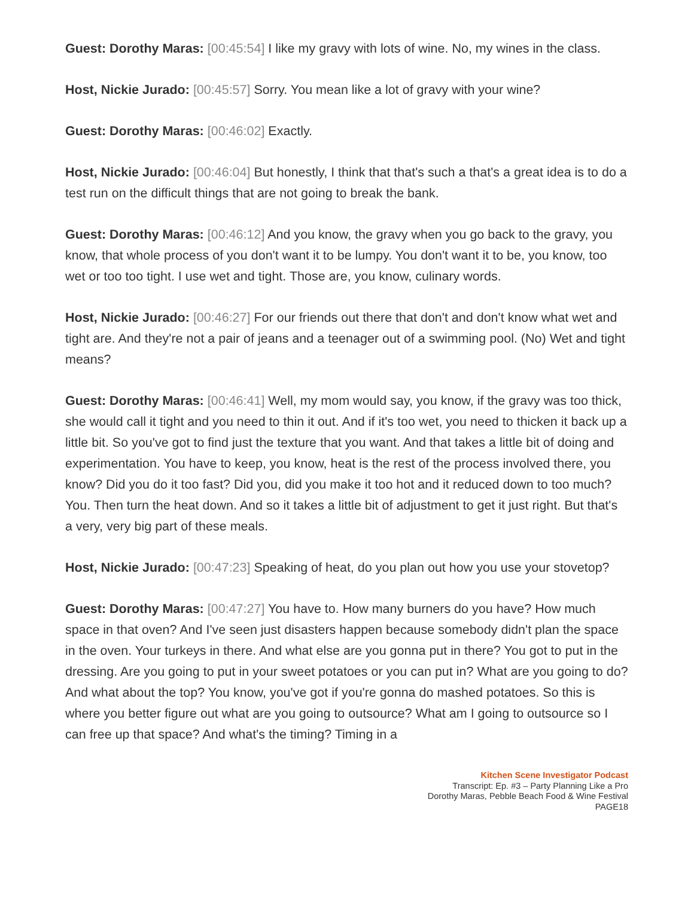Guest: Dorothy Maras: [00:45:54] I like my gravy with lots of wine. No, my wines in the class.
Host, Nickie Jurado: [00:45:57] Sorry. You mean like a lot of gravy with your wine?
Guest: Dorothy Maras: [00:46:02] Exactly.
Host, Nickie Jurado: [00:46:04] But honestly, I think that that's such a that's a great idea is to do a test run on the difficult things that are not going to break the bank.
Guest: Dorothy Maras: [00:46:12] And you know, the gravy when you go back to the gravy, you know, that whole process of you don't want it to be lumpy. You don't want it to be, you know, too wet or too too tight. I use wet and tight. Those are, you know, culinary words.
Host, Nickie Jurado: [00:46:27] For our friends out there that don't and don't know what wet and tight are. And they're not a pair of jeans and a teenager out of a swimming pool. (No) Wet and tight means?
Guest: Dorothy Maras: [00:46:41] Well, my mom would say, you know, if the gravy was too thick, she would call it tight and you need to thin it out. And if it's too wet, you need to thicken it back up a little bit. So you've got to find just the texture that you want. And that takes a little bit of doing and experimentation. You have to keep, you know, heat is the rest of the process involved there, you know? Did you do it too fast? Did you, did you make it too hot and it reduced down to too much? You. Then turn the heat down. And so it takes a little bit of adjustment to get it just right. But that's a very, very big part of these meals.
Host, Nickie Jurado: [00:47:23] Speaking of heat, do you plan out how you use your stovetop?
Guest: Dorothy Maras: [00:47:27] You have to. How many burners do you have? How much space in that oven? And I've seen just disasters happen because somebody didn't plan the space in the oven. Your turkeys in there. And what else are you gonna put in there? You got to put in the dressing. Are you going to put in your sweet potatoes or you can put in? What are you going to do? And what about the top? You know, you've got if you're gonna do mashed potatoes. So this is where you better figure out what are you going to outsource? What am I going to outsource so I can free up that space? And what's the timing? Timing in a
Kitchen Scene Investigator Podcast
Transcript: Ep. #3 – Party Planning Like a Pro
Dorothy Maras, Pebble Beach Food & Wine Festival
PAGE18